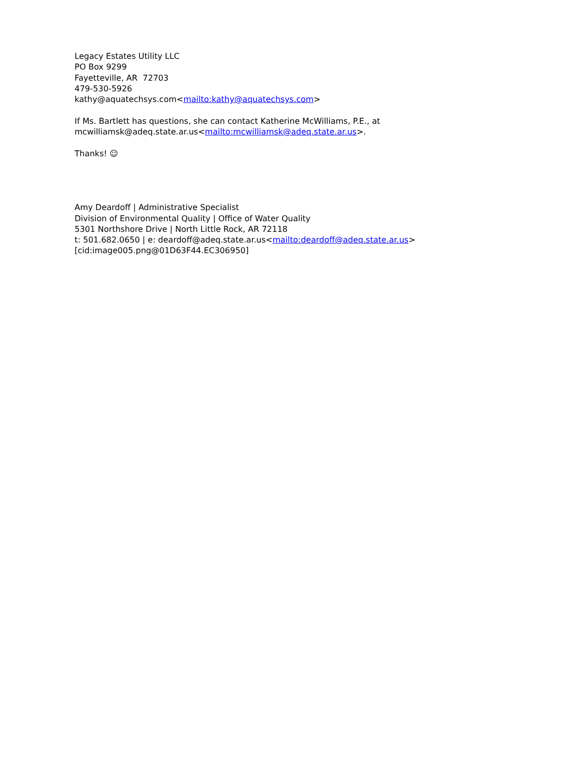Legacy Estates Utility LLC
PO Box 9299
Fayetteville, AR 72703
479-530-5926
kathy@aquatechsys.com<mailto:kathy@aquatechsys.com>
If Ms. Bartlett has questions, she can contact Katherine McWilliams, P.E., at
mcwilliamsk@adeq.state.ar.us<mailto:mcwilliamsk@adeq.state.ar.us>.
Thanks! ☺
Amy Deardoff | Administrative Specialist
Division of Environmental Quality | Office of Water Quality
5301 Northshore Drive | North Little Rock, AR 72118
t: 501.682.0650 | e: deardoff@adeq.state.ar.us<mailto:deardoff@adeq.state.ar.us>
[cid:image005.png@01D63F44.EC306950]